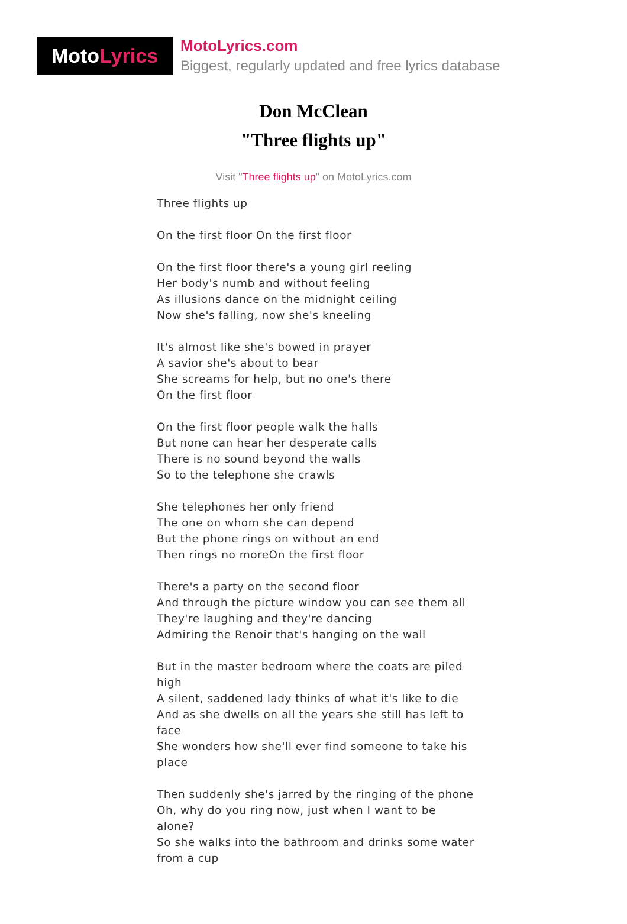Moto Lyrics
MotoLyrics.com
Biggest, regularly updated and free lyrics database
Don McClean
"Three flights up"
Visit "Three flights up" on MotoLyrics.com
Three flights up
On the first floor On the first floor
On the first floor there's a young girl reeling
Her body's numb and without feeling
As illusions dance on the midnight ceiling
Now she's falling, now she's kneeling
It's almost like she's bowed in prayer
A savior she's about to bear
She screams for help, but no one's there
On the first floor
On the first floor people walk the halls
But none can hear her desperate calls
There is no sound beyond the walls
So to the telephone she crawls
She telephones her only friend
The one on whom she can depend
But the phone rings on without an end
Then rings no moreOn the first floor
There's a party on the second floor
And through the picture window you can see them all
They're laughing and they're dancing
Admiring the Renoir that's hanging on the wall
But in the master bedroom where the coats are piled high
A silent, saddened lady thinks of what it's like to die
And as she dwells on all the years she still has left to face
She wonders how she'll ever find someone to take his place
Then suddenly she's jarred by the ringing of the phone
Oh, why do you ring now, just when I want to be alone?
So she walks into the bathroom and drinks some water from a cup